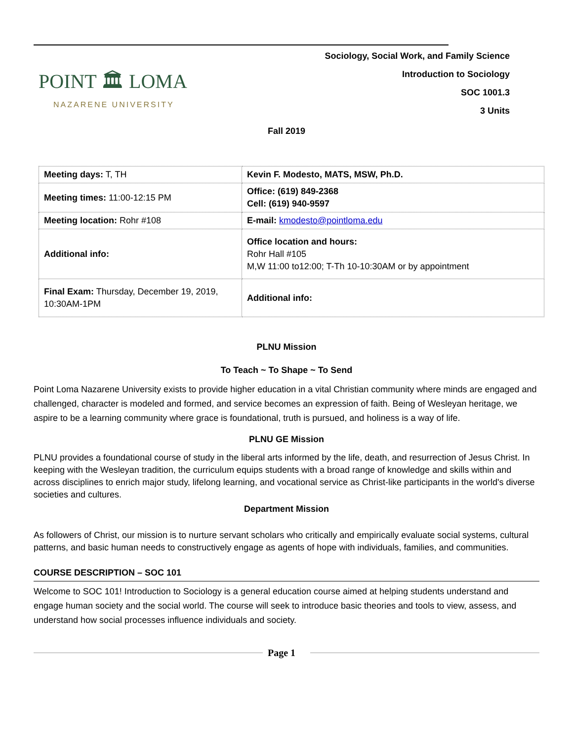POINT 🏛 LOMA
NAZARENE UNIVERSITY
Sociology, Social Work, and Family Science
Introduction to Sociology
SOC 1001.3
3 Units
Fall 2019
| Meeting days: T, TH | Kevin F. Modesto, MATS, MSW, Ph.D. |
| Meeting times: 11:00-12:15 PM | Office: (619) 849-2368 Cell: (619) 940-9597 |
| Meeting location: Rohr #108 | E-mail: kmodesto@pointloma.edu |
| Additional info: | Office location and hours: Rohr Hall #105 M,W 11:00 to12:00; T-Th 10-10:30AM or by appointment |
| Final Exam: Thursday, December 19, 2019, 10:30AM-1PM | Additional info: |
PLNU Mission
To Teach ~ To Shape ~ To Send
Point Loma Nazarene University exists to provide higher education in a vital Christian community where minds are engaged and challenged, character is modeled and formed, and service becomes an expression of faith. Being of Wesleyan heritage, we aspire to be a learning community where grace is foundational, truth is pursued, and holiness is a way of life.
PLNU GE Mission
PLNU provides a foundational course of study in the liberal arts informed by the life, death, and resurrection of Jesus Christ. In keeping with the Wesleyan tradition, the curriculum equips students with a broad range of knowledge and skills within and across disciplines to enrich major study, lifelong learning, and vocational service as Christ-like participants in the world's diverse societies and cultures.
Department Mission
As followers of Christ, our mission is to nurture servant scholars who critically and empirically evaluate social systems, cultural patterns, and basic human needs to constructively engage as agents of hope with individuals, families, and communities.
COURSE DESCRIPTION – SOC 101
Welcome to SOC 101! Introduction to Sociology is a general education course aimed at helping students understand and engage human society and the social world. The course will seek to introduce basic theories and tools to view, assess, and understand how social processes influence individuals and society.
Page 1